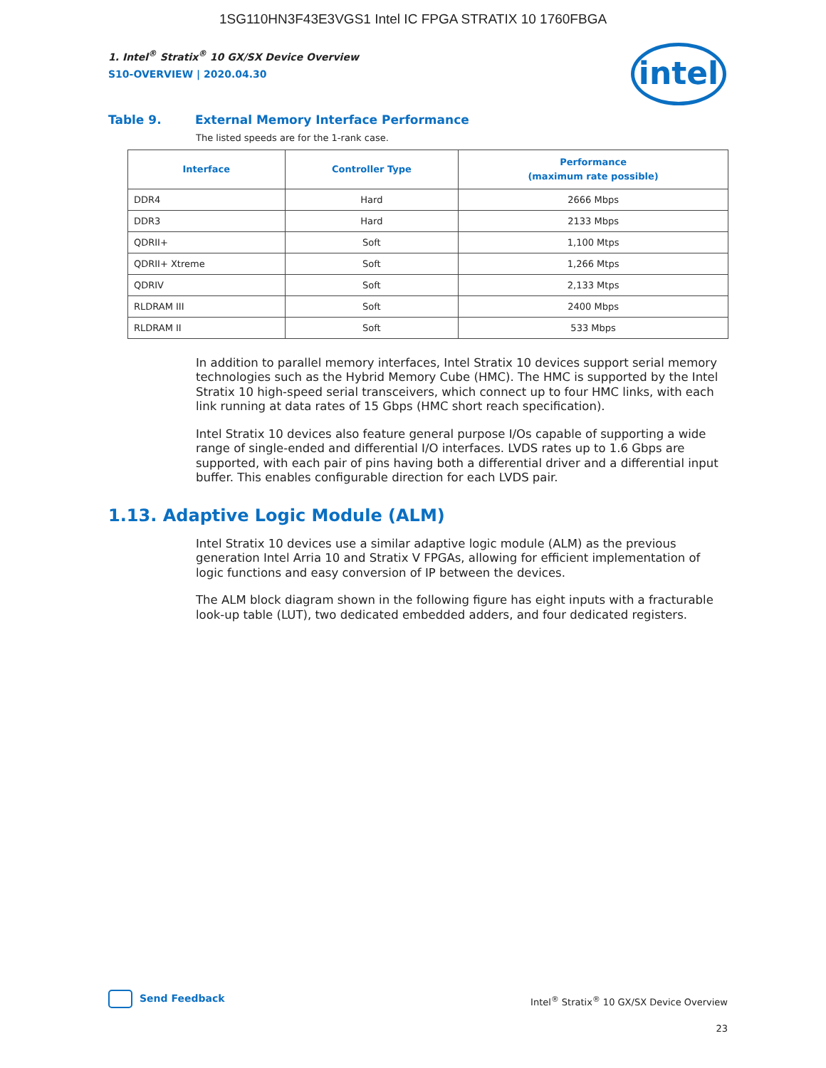1SG110HN3F43E3VGS1 Intel IC FPGA STRATIX 10 1760FBGA
intel
1. Intel<sup>®</sup> Stratix<sup>®</sup> 10 GX/SX Device Overview
S10-OVERVIEW | 2020.04.30
Table 9. External Memory Interface Performance
The listed speeds are for the 1-rank case.
| Interface | Controller Type | Performance (maximum rate possible) |
| --- | --- | --- |
| DDR4 | Hard | 2666 Mbps |
| DDR3 | Hard | 2133 Mbps |
| QDRII+ | Soft | 1,100 Mtps |
| QDRII+ Xtreme | Soft | 1,266 Mtps |
| QDRIV | Soft | 2,133 Mtps |
| RLDRAM III | Soft | 2400 Mbps |
| RLDRAM II | Soft | 533 Mbps |
In addition to parallel memory interfaces, Intel Stratix 10 devices support serial memory technologies such as the Hybrid Memory Cube (HMC). The HMC is supported by the Intel Stratix 10 high-speed serial transceivers, which connect up to four HMC links, with each link running at data rates of 15 Gbps (HMC short reach specification).
Intel Stratix 10 devices also feature general purpose I/Os capable of supporting a wide range of single-ended and differential I/O interfaces. LVDS rates up to 1.6 Gbps are supported, with each pair of pins having both a differential driver and a differential input buffer. This enables configurable direction for each LVDS pair.
1.13. Adaptive Logic Module (ALM)
Intel Stratix 10 devices use a similar adaptive logic module (ALM) as the previous generation Intel Arria 10 and Stratix V FPGAs, allowing for efficient implementation of logic functions and easy conversion of IP between the devices.
The ALM block diagram shown in the following figure has eight inputs with a fracturable look-up table (LUT), two dedicated embedded adders, and four dedicated registers.
Send Feedback
Intel<sup>®</sup> Stratix<sup>®</sup> 10 GX/SX Device Overview
23